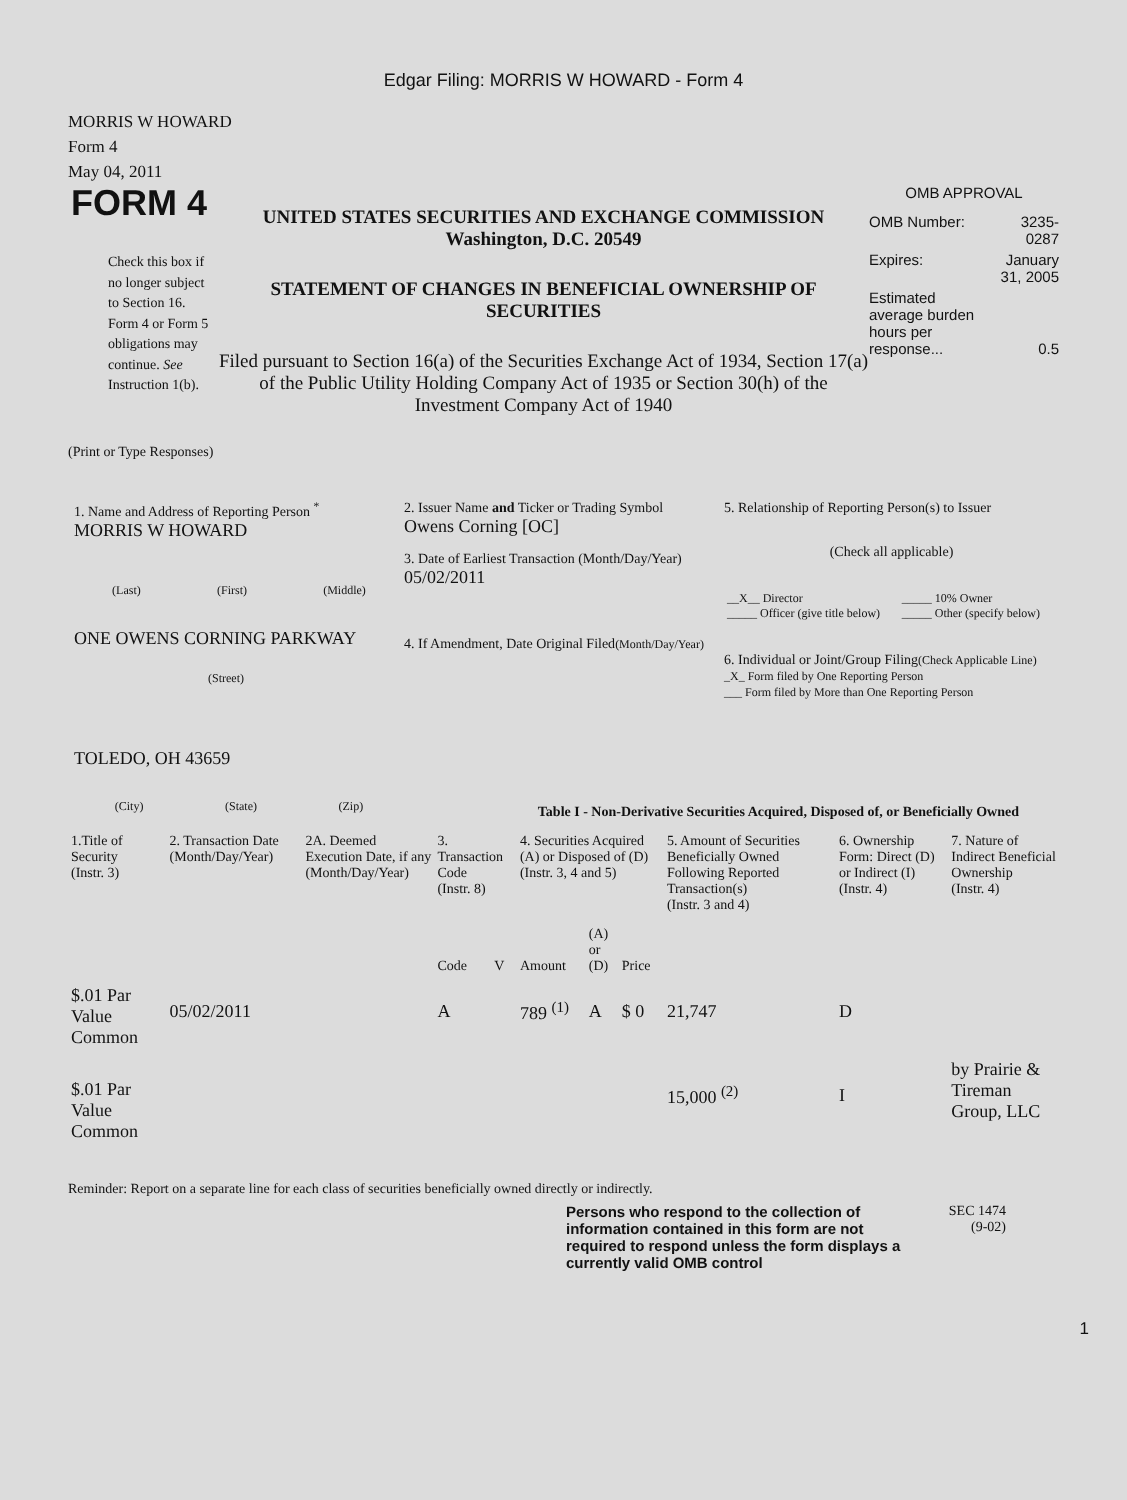Edgar Filing: MORRIS W HOWARD - Form 4
MORRIS W HOWARD
Form 4
May 04, 2011
FORM 4
Check this box if no longer subject to Section 16. Form 4 or Form 5 obligations may continue. See Instruction 1(b).
UNITED STATES SECURITIES AND EXCHANGE COMMISSION
Washington, D.C. 20549
STATEMENT OF CHANGES IN BENEFICIAL OWNERSHIP OF SECURITIES
Filed pursuant to Section 16(a) of the Securities Exchange Act of 1934, Section 17(a) of the Public Utility Holding Company Act of 1935 or Section 30(h) of the Investment Company Act of 1940
OMB APPROVAL
| OMB Number: | 3235-0287 |
| Expires: | January 31, 2005 |
| Estimated average burden hours per response... | 0.5 |
(Print or Type Responses)
1. Name and Address of Reporting Person <sup>*</sup>
MORRIS W HOWARD
(Last) (First) (Middle)
ONE OWENS CORNING PARKWAY
(Street)
TOLEDO, OH 43659
(City) (State) (Zip)
2. Issuer Name and Ticker or Trading Symbol
Owens Corning [OC]
3. Date of Earliest Transaction (Month/Day/Year)
05/02/2011
4. If Amendment, Date Original Filed(Month/Day/Year)
5. Relationship of Reporting Person(s) to Issuer
(Check all applicable)
| __X__ Director _____ Officer (give title below) | _____ 10% Owner _____ Other (specify below) |
6. Individual or Joint/Group Filing(Check Applicable Line)
_X_ Form filed by One Reporting Person
___ Form filed by More than One Reporting Person
Table I - Non-Derivative Securities Acquired, Disposed of, or Beneficially Owned
| 1.Title of Security (Instr. 3) | 2. Transaction Date (Month/Day/Year) | 2A. Deemed Execution Date, if any (Month/Day/Year) | 3. Transaction Code (Instr. 8) | | 4. Securities Acquired (A) or Disposed of (D) (Instr. 3, 4 and 5) | | | 5. Amount of Securities Beneficially Owned Following Reported Transaction(s) (Instr. 3 and 4) | 6. Ownership Form: Direct (D) or Indirect (I) (Instr. 4) | 7. Nature of Indirect Beneficial Ownership (Instr. 4) |
| --- | --- | --- | --- | --- | --- | --- | --- | --- | --- | --- |
| | | | Code | V | Amount | (A) or (D) | Price | | | |
| $.01 Par Value Common | 05/02/2011 | | A | | 789 <sup>(1)</sup> | A | $ 0 | 21,747 | D | |
| $.01 Par Value Common | | | | | | | | 15,000 <sup>(2)</sup> | I | by Prairie & Tireman Group, LLC |
Reminder: Report on a separate line for each class of securities beneficially owned directly or indirectly.
Persons who respond to the collection of information contained in this form are not required to respond unless the form displays a currently valid OMB control
SEC 1474
(9-02)
1